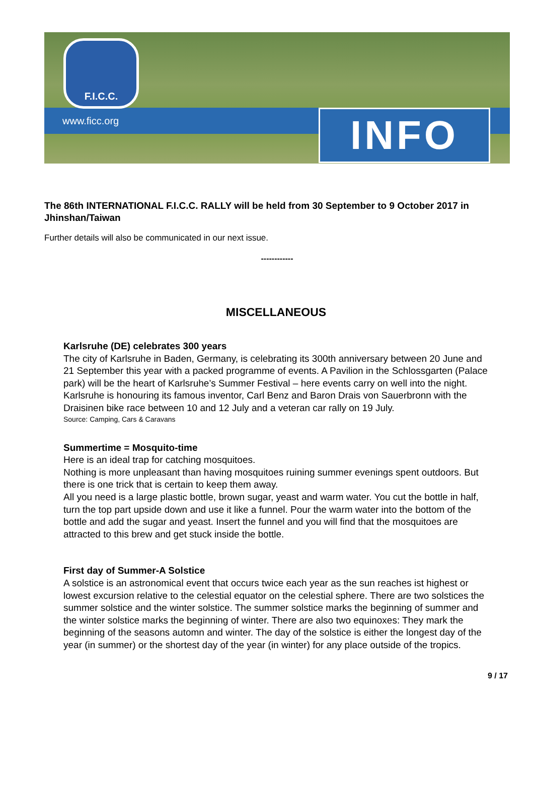F.I.C.C.
www.ficc.org INFO
The 86th INTERNATIONAL F.I.C.C. RALLY will be held from 30 September to 9 October 2017 in Jhinshan/Taiwan
Further details will also be communicated in our next issue.
------------
MISCELLANEOUS
Karlsruhe (DE) celebrates 300 years
The city of Karlsruhe in Baden, Germany, is celebrating its 300th anniversary between 20 June and 21 September this year with a packed programme of events. A Pavilion in the Schlossgarten (Palace park) will be the heart of Karlsruhe’s Summer Festival – here events carry on well into the night. Karlsruhe is honouring its famous inventor, Carl Benz and Baron Drais von Sauerbronn with the Draisinen bike race between 10 and 12 July and a veteran car rally on 19 July.
Source: Camping, Cars & Caravans
Summertime = Mosquito-time
Here is an ideal trap for catching mosquitoes.
Nothing is more unpleasant than having mosquitoes ruining summer evenings spent outdoors. But there is one trick that is certain to keep them away.
All you need is a large plastic bottle, brown sugar, yeast and warm water. You cut the bottle in half, turn the top part upside down and use it like a funnel. Pour the warm water into the bottom of the bottle and add the sugar and yeast. Insert the funnel and you will find that the mosquitoes are attracted to this brew and get stuck inside the bottle.
First day of Summer-A Solstice
A solstice is an astronomical event that occurs twice each year as the sun reaches ist highest or lowest excursion relative to the celestial equator on the celestial sphere. There are two solstices the summer solstice and the winter solstice. The summer solstice marks the beginning of summer and the winter solstice marks the beginning of winter. There are also two equinoxes: They mark the beginning of the seasons automn and winter. The day of the solstice is either the longest day of the year (in summer) or the shortest day of the year (in winter) for any place outside of the tropics.
9 / 17